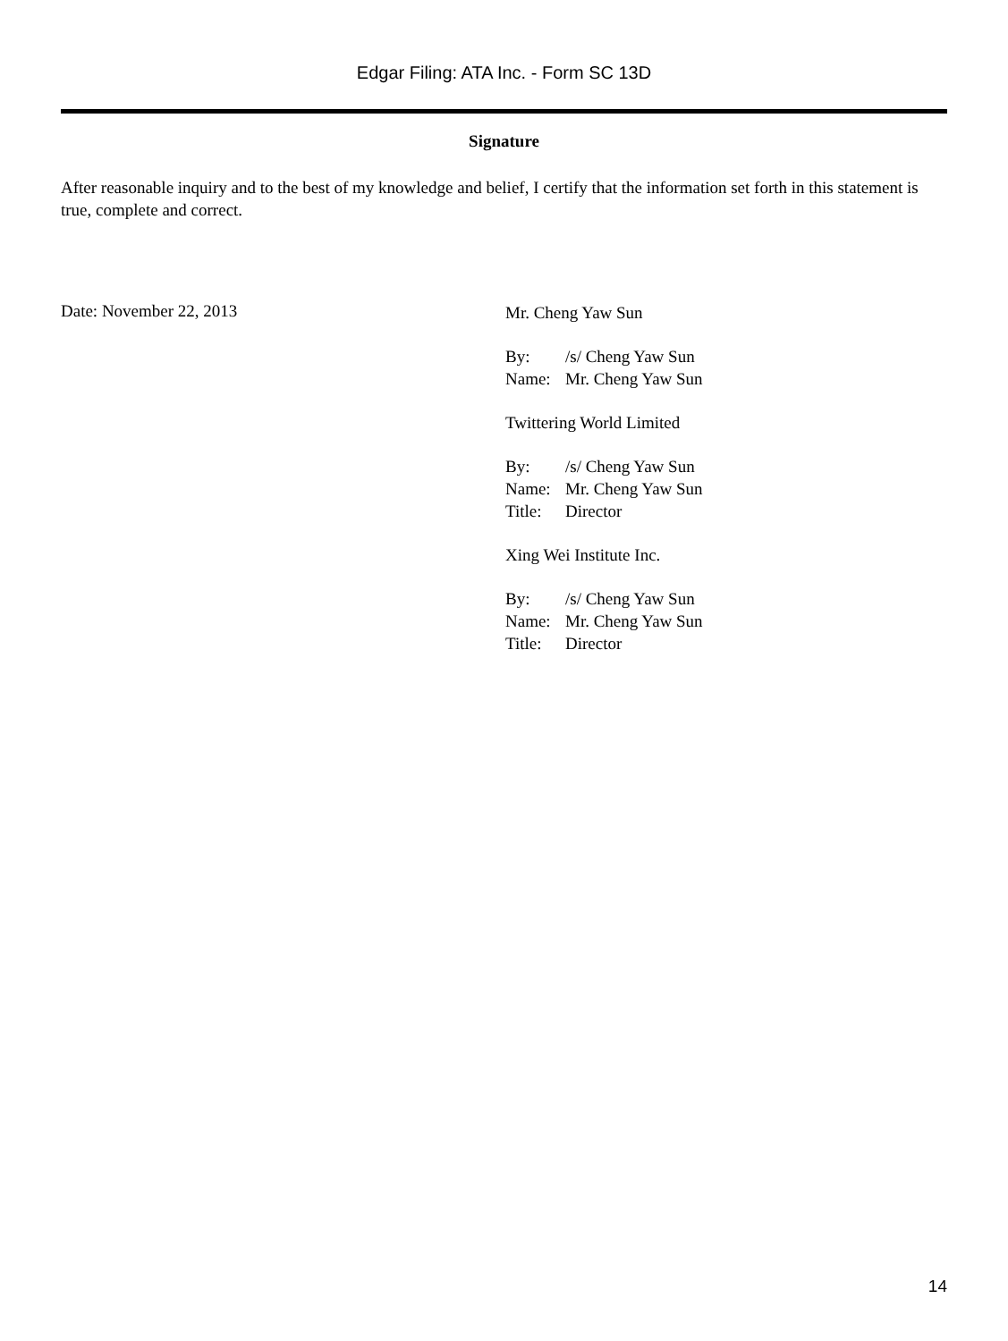Edgar Filing: ATA Inc. - Form SC 13D
Signature
After reasonable inquiry and to the best of my knowledge and belief, I certify that the information set forth in this statement is true, complete and correct.
Date: November 22, 2013
Mr. Cheng Yaw Sun
| By: | /s/ Cheng Yaw Sun |
| Name: | Mr. Cheng Yaw Sun |
Twittering World Limited
| By: | /s/ Cheng Yaw Sun |
| Name: | Mr. Cheng Yaw Sun |
| Title: | Director |
Xing Wei Institute Inc.
| By: | /s/ Cheng Yaw Sun |
| Name: | Mr. Cheng Yaw Sun |
| Title: | Director |
14